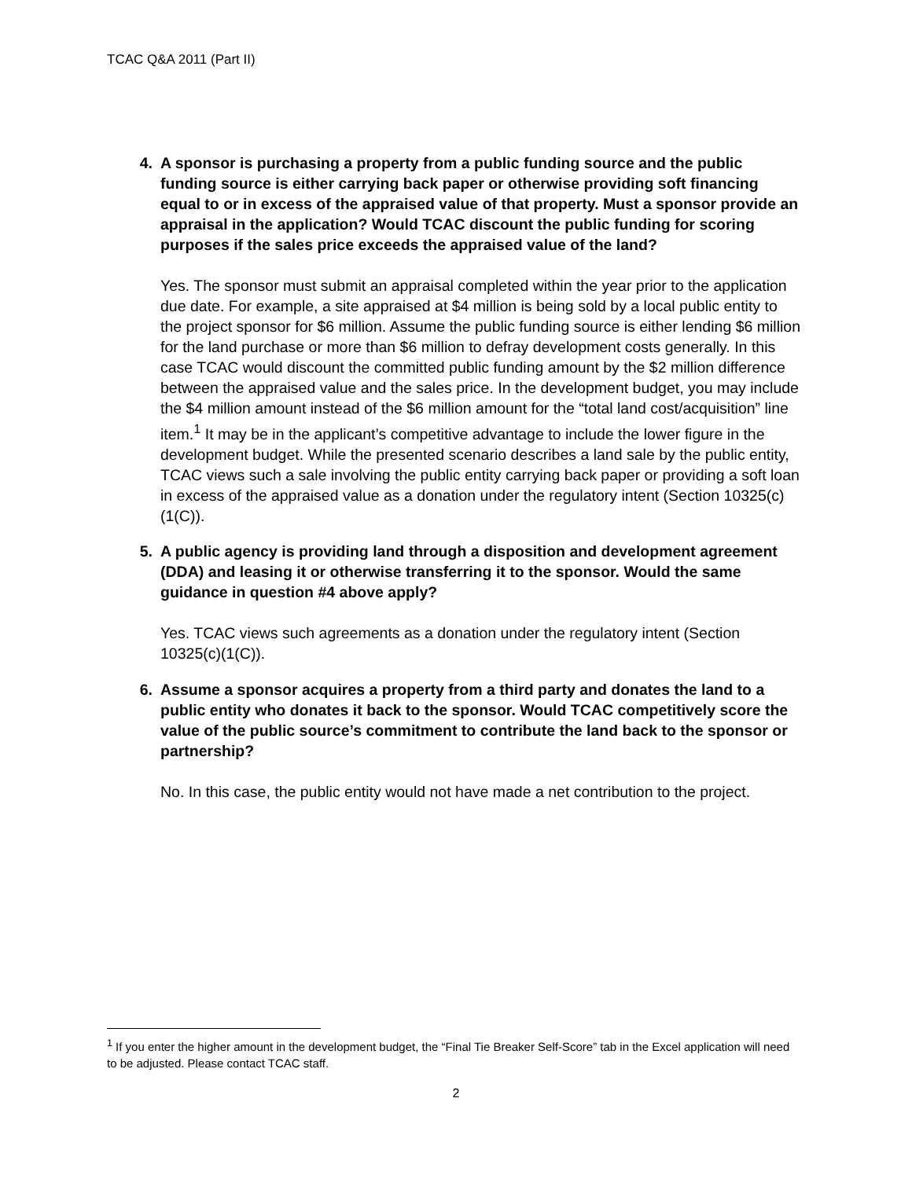TCAC Q&A 2011 (Part II)
4. A sponsor is purchasing a property from a public funding source and the public funding source is either carrying back paper or otherwise providing soft financing equal to or in excess of the appraised value of that property. Must a sponsor provide an appraisal in the application? Would TCAC discount the public funding for scoring purposes if the sales price exceeds the appraised value of the land?
Yes. The sponsor must submit an appraisal completed within the year prior to the application due date. For example, a site appraised at $4 million is being sold by a local public entity to the project sponsor for $6 million. Assume the public funding source is either lending $6 million for the land purchase or more than $6 million to defray development costs generally. In this case TCAC would discount the committed public funding amount by the $2 million difference between the appraised value and the sales price. In the development budget, you may include the $4 million amount instead of the $6 million amount for the “total land cost/acquisition” line item.<sup>1</sup> It may be in the applicant’s competitive advantage to include the lower figure in the development budget. While the presented scenario describes a land sale by the public entity, TCAC views such a sale involving the public entity carrying back paper or providing a soft loan in excess of the appraised value as a donation under the regulatory intent (Section 10325(c)(1(C)).
5. A public agency is providing land through a disposition and development agreement (DDA) and leasing it or otherwise transferring it to the sponsor. Would the same guidance in question #4 above apply?
Yes. TCAC views such agreements as a donation under the regulatory intent (Section 10325(c)(1(C)).
6. Assume a sponsor acquires a property from a third party and donates the land to a public entity who donates it back to the sponsor. Would TCAC competitively score the value of the public source’s commitment to contribute the land back to the sponsor or partnership?
No. In this case, the public entity would not have made a net contribution to the project.
<sup>1</sup> If you enter the higher amount in the development budget, the “Final Tie Breaker Self-Score” tab in the Excel application will need to be adjusted. Please contact TCAC staff.
2